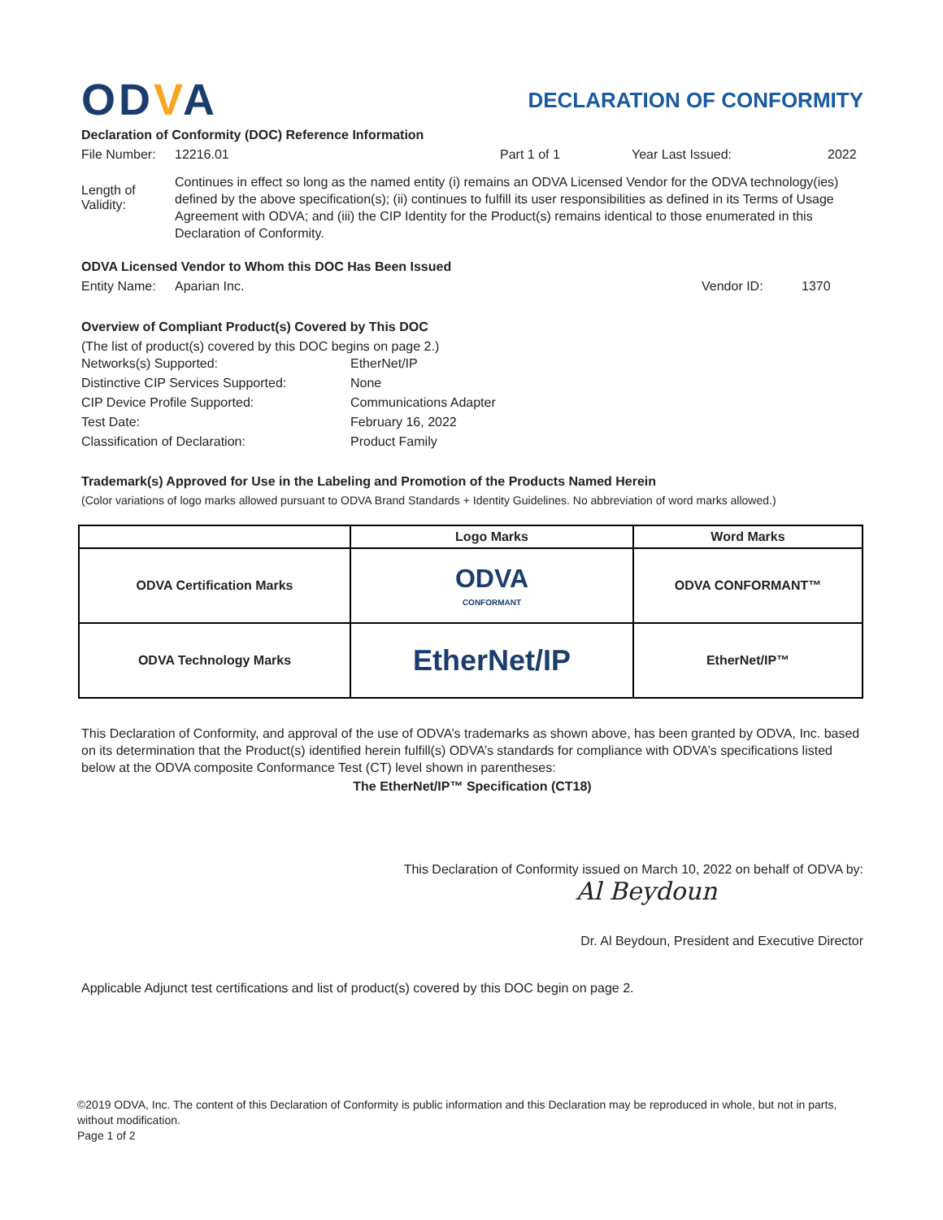ODVA
DECLARATION OF CONFORMITY
Declaration of Conformity (DOC) Reference Information
File Number:
12216.01 Part 1 of 1 Year Last Issued: 2022
Length of Validity:
Continues in effect so long as the named entity (i) remains an ODVA Licensed Vendor for the ODVA technology(ies) defined by the above specification(s); (ii) continues to fulfill its user responsibilities as defined in its Terms of Usage Agreement with ODVA; and (iii) the CIP Identity for the Product(s) remains identical to those enumerated in this Declaration of Conformity.
ODVA Licensed Vendor to Whom this DOC Has Been Issued
Entity Name:
Aparian Inc. Vendor ID: 1370
Overview of Compliant Product(s) Covered by This DOC
(The list of product(s) covered by this DOC begins on page 2.)
| Networks(s) Supported: | EtherNet/IP |
| Distinctive CIP Services Supported: | None |
| CIP Device Profile Supported: | Communications Adapter |
| Test Date: | February 16, 2022 |
| Classification of Declaration: | Product Family |
Trademark(s) Approved for Use in the Labeling and Promotion of the Products Named Herein
(Color variations of logo marks allowed pursuant to ODVA Brand Standards + Identity Guidelines. No abbreviation of word marks allowed.)
| | Logo Marks | Word Marks |
| --- | --- | --- |
| ODVA Certification Marks | ODVA CONFORMANT | ODVA CONFORMANT™ |
| ODVA Technology Marks | EtherNet/IP | EtherNet/IP™ |
This Declaration of Conformity, and approval of the use of ODVA’s trademarks as shown above, has been granted by ODVA, Inc. based on its determination that the Product(s) identified herein fulfill(s) ODVA’s standards for compliance with ODVA’s specifications listed below at the ODVA composite Conformance Test (CT) level shown in parentheses:
The EtherNet/IP™ Specification (CT18)
This Declaration of Conformity issued on March 10, 2022 on behalf of ODVA by:
Al Beydoun
Dr. Al Beydoun, President and Executive Director
Applicable Adjunct test certifications and list of product(s) covered by this DOC begin on page 2.
©2019 ODVA, Inc. The content of this Declaration of Conformity is public information and this Declaration may be reproduced in whole, but not in parts, without modification.
Page 1 of 2